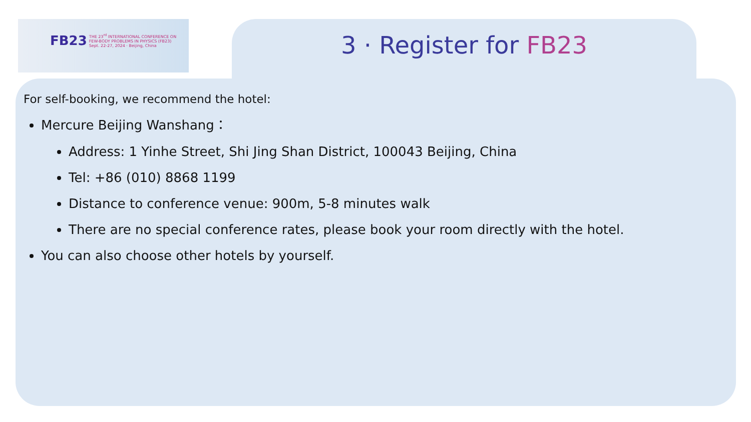FB23
THE 23<sup>rd</sup> INTERNATIONAL CONFERENCE ON
FEW-BODY PROBLEMS IN PHYSICS (FB23)
Sept. 22-27, 2024 · Beijing, China
3 · Register for FB23
For self-booking, we recommend the hotel:
Mercure Beijing Wanshang：
Address: 1 Yinhe Street, Shi Jing Shan District, 100043 Beijing, China
Tel: +86 (010) 8868 1199
Distance to conference venue: 900m, 5-8 minutes walk
There are no special conference rates, please book your room directly with the hotel.
You can also choose other hotels by yourself.